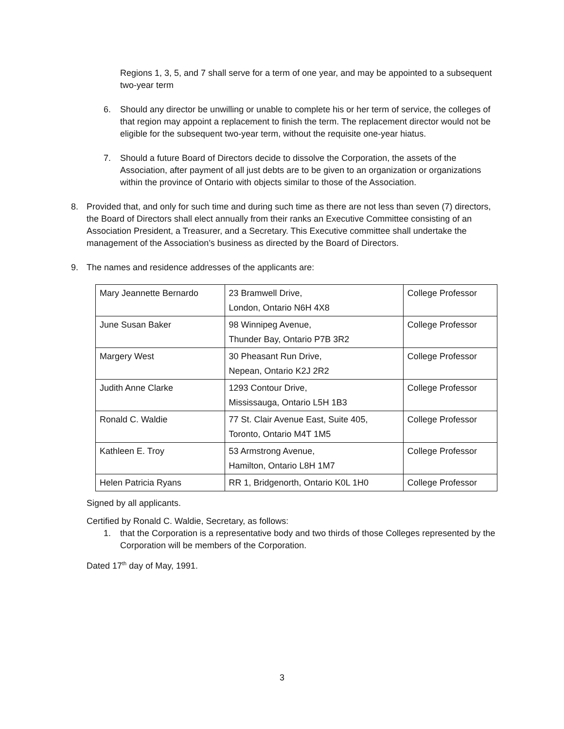Regions 1, 3, 5, and 7 shall serve for a term of one year, and may be appointed to a subsequent two-year term
6. Should any director be unwilling or unable to complete his or her term of service, the colleges of that region may appoint a replacement to finish the term. The replacement director would not be eligible for the subsequent two-year term, without the requisite one-year hiatus.
7. Should a future Board of Directors decide to dissolve the Corporation, the assets of the Association, after payment of all just debts are to be given to an organization or organizations within the province of Ontario with objects similar to those of the Association.
8. Provided that, and only for such time and during such time as there are not less than seven (7) directors, the Board of Directors shall elect annually from their ranks an Executive Committee consisting of an Association President, a Treasurer, and a Secretary. This Executive committee shall undertake the management of the Association’s business as directed by the Board of Directors.
9. The names and residence addresses of the applicants are:
| Mary Jeannette Bernardo | 23 Bramwell Drive, London, Ontario N6H 4X8 | College Professor |
| June Susan Baker | 98 Winnipeg Avenue, Thunder Bay, Ontario P7B 3R2 | College Professor |
| Margery West | 30 Pheasant Run Drive, Nepean, Ontario K2J 2R2 | College Professor |
| Judith Anne Clarke | 1293 Contour Drive, Mississauga, Ontario L5H 1B3 | College Professor |
| Ronald C. Waldie | 77 St. Clair Avenue East, Suite 405, Toronto, Ontario M4T 1M5 | College Professor |
| Kathleen E. Troy | 53 Armstrong Avenue, Hamilton, Ontario L8H 1M7 | College Professor |
| Helen Patricia Ryans | RR 1, Bridgenorth, Ontario K0L 1H0 | College Professor |
Signed by all applicants.
Certified by Ronald C. Waldie, Secretary, as follows:
1. that the Corporation is a representative body and two thirds of those Colleges represented by the Corporation will be members of the Corporation.
Dated 17<sup>th</sup> day of May, 1991.
3